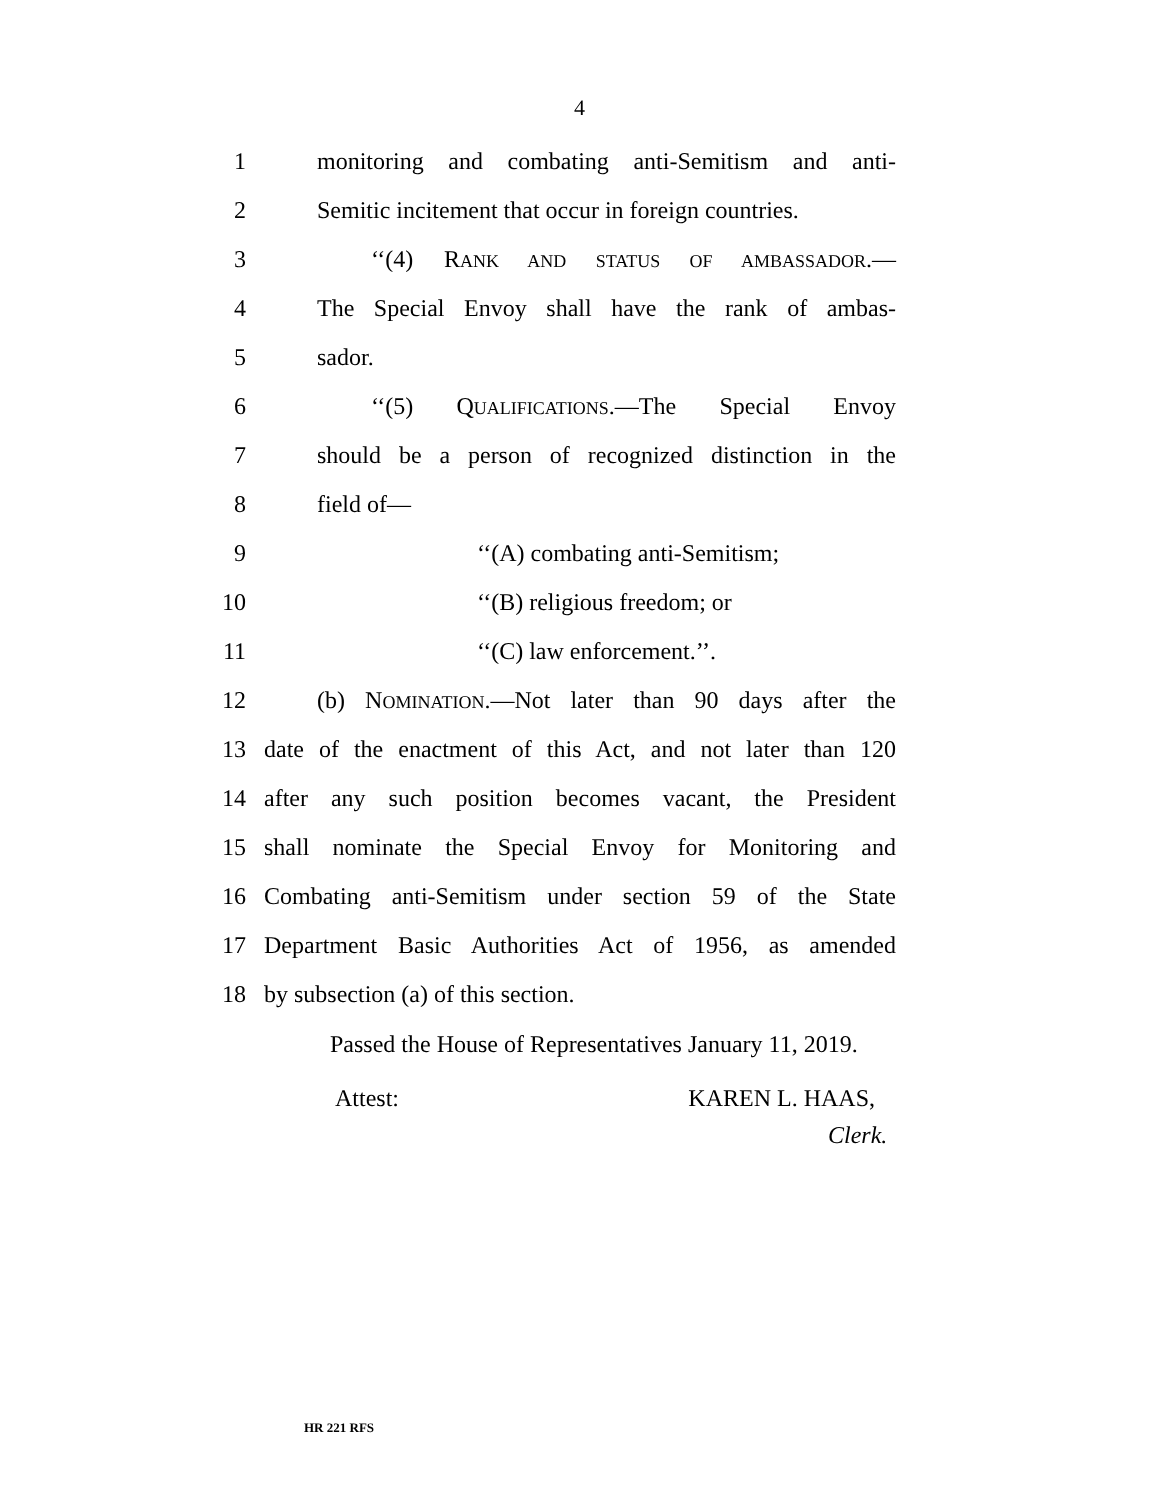4
1 monitoring and combating anti-Semitism and anti-
2 Semitic incitement that occur in foreign countries.
3 ‘‘(4) RANK AND STATUS OF AMBASSADOR.—
4 The Special Envoy shall have the rank of ambas-
5 sador.
6 ‘‘(5) QUALIFICATIONS.—The Special Envoy
7 should be a person of recognized distinction in the
8 field of—
9 ‘‘(A) combating anti-Semitism;
10 ‘‘(B) religious freedom; or
11 ‘‘(C) law enforcement.’’.
12 (b) NOMINATION.—Not later than 90 days after the
13 date of the enactment of this Act, and not later than 120
14 after any such position becomes vacant, the President
15 shall nominate the Special Envoy for Monitoring and
16 Combating anti-Semitism under section 59 of the State
17 Department Basic Authorities Act of 1956, as amended
18 by subsection (a) of this section.
Passed the House of Representatives January 11, 2019.
Attest: KAREN L. HAAS,
Clerk.
HR 221 RFS